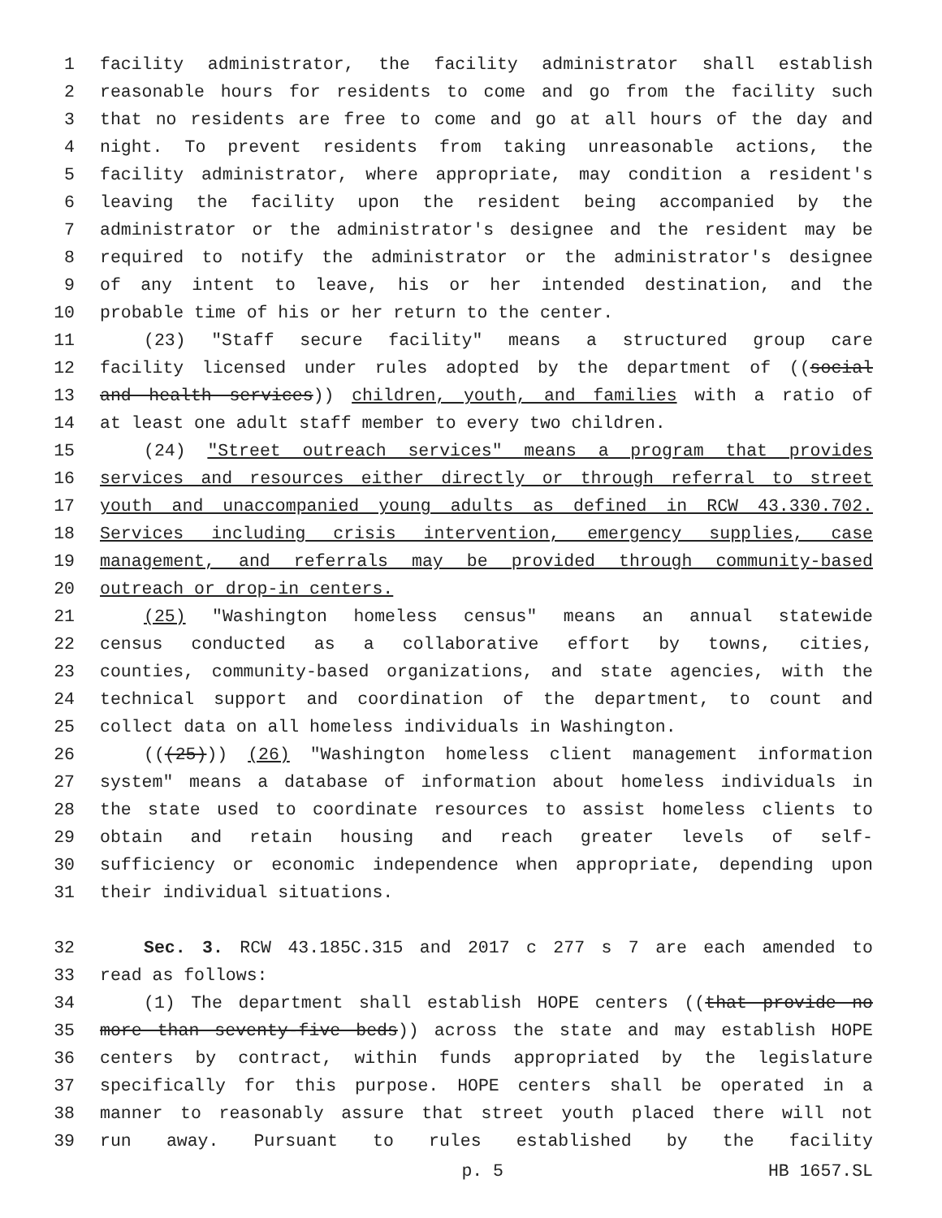1 facility administrator, the facility administrator shall establish
2 reasonable hours for residents to come and go from the facility such
3 that no residents are free to come and go at all hours of the day and
4 night. To prevent residents from taking unreasonable actions, the
5 facility administrator, where appropriate, may condition a resident's
6 leaving the facility upon the resident being accompanied by the
7 administrator or the administrator's designee and the resident may be
8 required to notify the administrator or the administrator's designee
9 of any intent to leave, his or her intended destination, and the
10 probable time of his or her return to the center.
11 (23) "Staff secure facility" means a structured group care
12 facility licensed under rules adopted by the department of ((social
13 and health services)) children, youth, and families with a ratio of
14 at least one adult staff member to every two children.
15 (24) "Street outreach services" means a program that provides
16 services and resources either directly or through referral to street
17 youth and unaccompanied young adults as defined in RCW 43.330.702.
18 Services including crisis intervention, emergency supplies, case
19 management, and referrals may be provided through community-based
20 outreach or drop-in centers.
21 (25) "Washington homeless census" means an annual statewide
22 census conducted as a collaborative effort by towns, cities,
23 counties, community-based organizations, and state agencies, with the
24 technical support and coordination of the department, to count and
25 collect data on all homeless individuals in Washington.
26 (((25))) (26) "Washington homeless client management information
27 system" means a database of information about homeless individuals in
28 the state used to coordinate resources to assist homeless clients to
29 obtain and retain housing and reach greater levels of self-
30 sufficiency or economic independence when appropriate, depending upon
31 their individual situations.
32 Sec. 3. RCW 43.185C.315 and 2017 c 277 s 7 are each amended to
33 read as follows:
34 (1) The department shall establish HOPE centers ((that provide no
35 more than seventy-five beds)) across the state and may establish HOPE
36 centers by contract, within funds appropriated by the legislature
37 specifically for this purpose. HOPE centers shall be operated in a
38 manner to reasonably assure that street youth placed there will not
39 run away. Pursuant to rules established by the facility
p. 5 HB 1657.SL